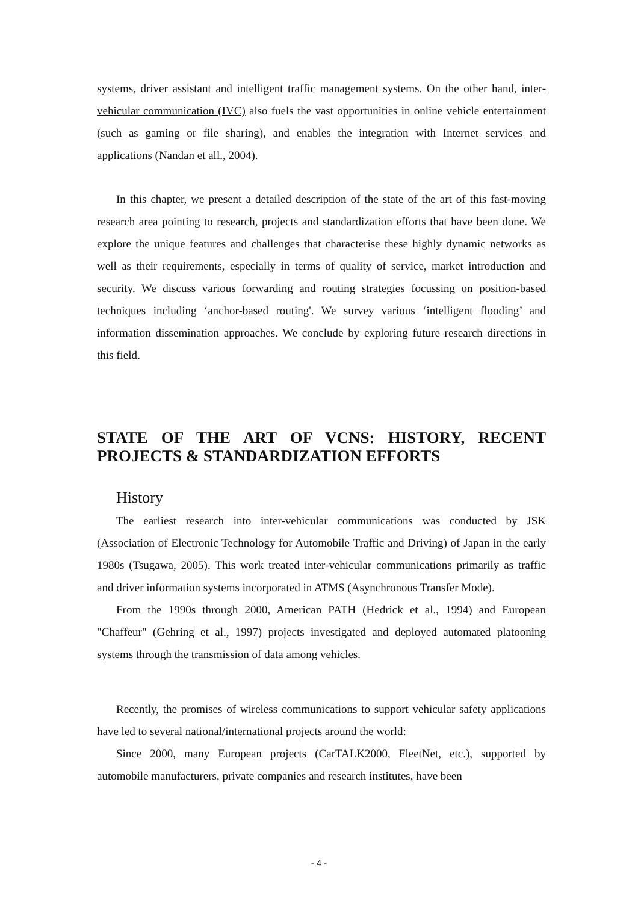systems, driver assistant and intelligent traffic management systems. On the other hand, inter-vehicular communication (IVC) also fuels the vast opportunities in online vehicle entertainment (such as gaming or file sharing), and enables the integration with Internet services and applications (Nandan et all., 2004).
In this chapter, we present a detailed description of the state of the art of this fast-moving research area pointing to research, projects and standardization efforts that have been done. We explore the unique features and challenges that characterise these highly dynamic networks as well as their requirements, especially in terms of quality of service, market introduction and security. We discuss various forwarding and routing strategies focussing on position-based techniques including ‘anchor-based routing'. We survey various ‘intelligent flooding’ and information dissemination approaches. We conclude by exploring future research directions in this field.
STATE OF THE ART OF VCNS: HISTORY, RECENT PROJECTS & STANDARDIZATION EFFORTS
History
The earliest research into inter-vehicular communications was conducted by JSK (Association of Electronic Technology for Automobile Traffic and Driving) of Japan in the early 1980s (Tsugawa, 2005). This work treated inter-vehicular communications primarily as traffic and driver information systems incorporated in ATMS (Asynchronous Transfer Mode).
From the 1990s through 2000, American PATH (Hedrick et al., 1994) and European "Chaffeur" (Gehring et al., 1997) projects investigated and deployed automated platooning systems through the transmission of data among vehicles.
Recently, the promises of wireless communications to support vehicular safety applications have led to several national/international projects around the world:
Since 2000, many European projects (CarTALK2000, FleetNet, etc.), supported by automobile manufacturers, private companies and research institutes, have been
- 4 -